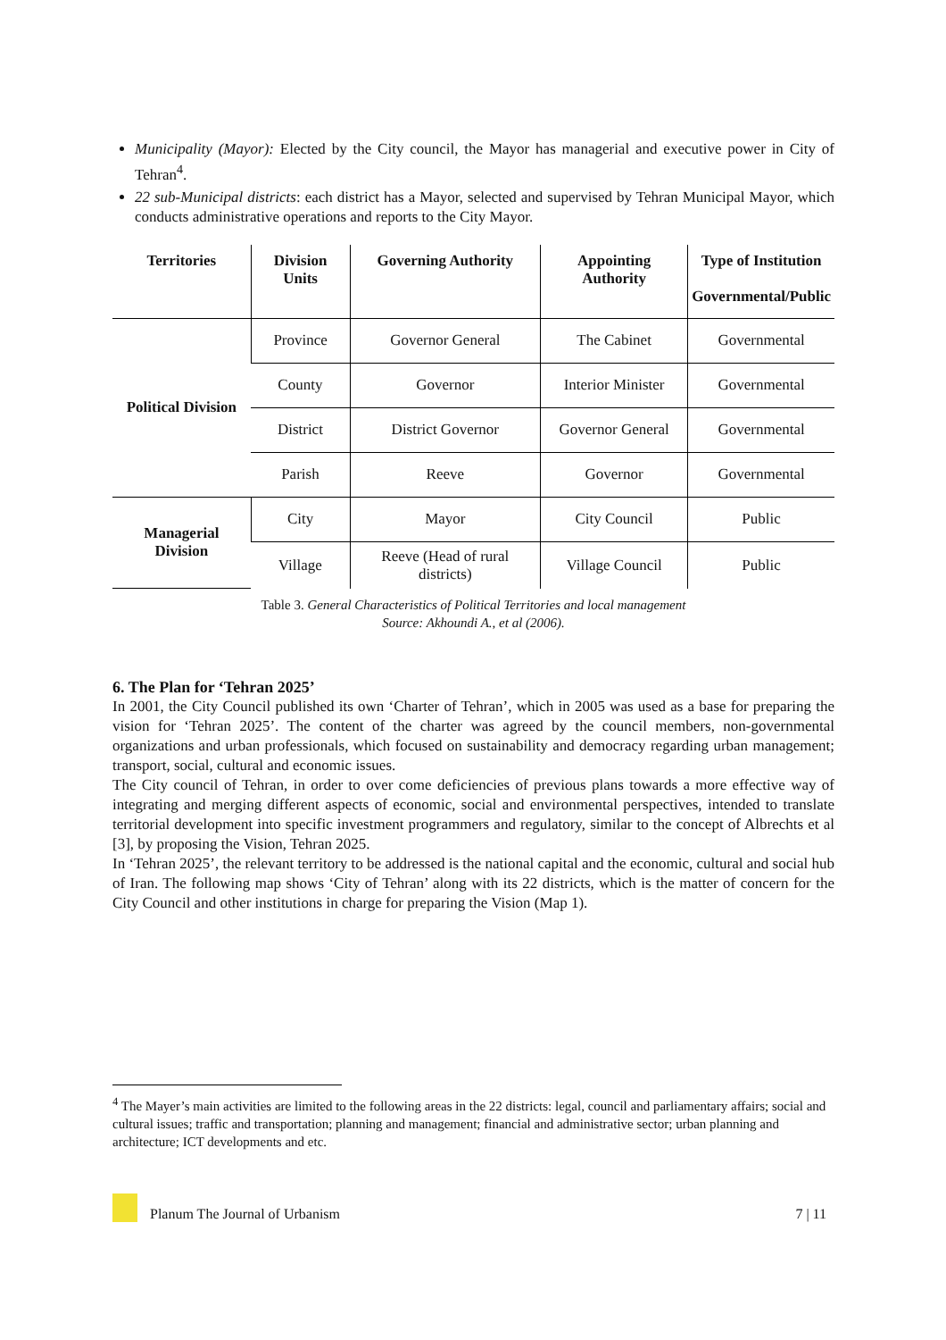Municipality (Mayor): Elected by the City council, the Mayor has managerial and executive power in City of Tehran<sup>4</sup>.
22 sub-Municipal districts: each district has a Mayor, selected and supervised by Tehran Municipal Mayor, which conducts administrative operations and reports to the City Mayor.
| Territories | Division Units | Governing Authority | Appointing Authority | Type of Institution Governmental/Public |
| --- | --- | --- | --- | --- |
| Political Division | Province | Governor General | The Cabinet | Governmental |
| | County | Governor | Interior Minister | Governmental |
| | District | District Governor | Governor General | Governmental |
| | Parish | Reeve | Governor | Governmental |
| Managerial Division | City | Mayor | City Council | Public |
| | Village | Reeve (Head of rural districts) | Village Council | Public |
Table 3. General Characteristics of Political Territories and local management
Source: Akhoundi A., et al (2006).
6. The Plan for ‘Tehran 2025’
In 2001, the City Council published its own ‘Charter of Tehran’, which in 2005 was used as a base for preparing the vision for ‘Tehran 2025’. The content of the charter was agreed by the council members, non-governmental organizations and urban professionals, which focused on sustainability and democracy regarding urban management; transport, social, cultural and economic issues.
The City council of Tehran, in order to over come deficiencies of previous plans towards a more effective way of integrating and merging different aspects of economic, social and environmental perspectives, intended to translate territorial development into specific investment programmers and regulatory, similar to the concept of Albrechts et al [3], by proposing the Vision, Tehran 2025.
In ‘Tehran 2025’, the relevant territory to be addressed is the national capital and the economic, cultural and social hub of Iran. The following map shows ‘City of Tehran’ along with its 22 districts, which is the matter of concern for the City Council and other institutions in charge for preparing the Vision (Map 1).
<sup>4</sup> The Mayer’s main activities are limited to the following areas in the 22 districts: legal, council and parliamentary affairs; social and cultural issues; traffic and transportation; planning and management; financial and administrative sector; urban planning and architecture; ICT developments and etc.
Planum The Journal of Urbanism 7 | 11